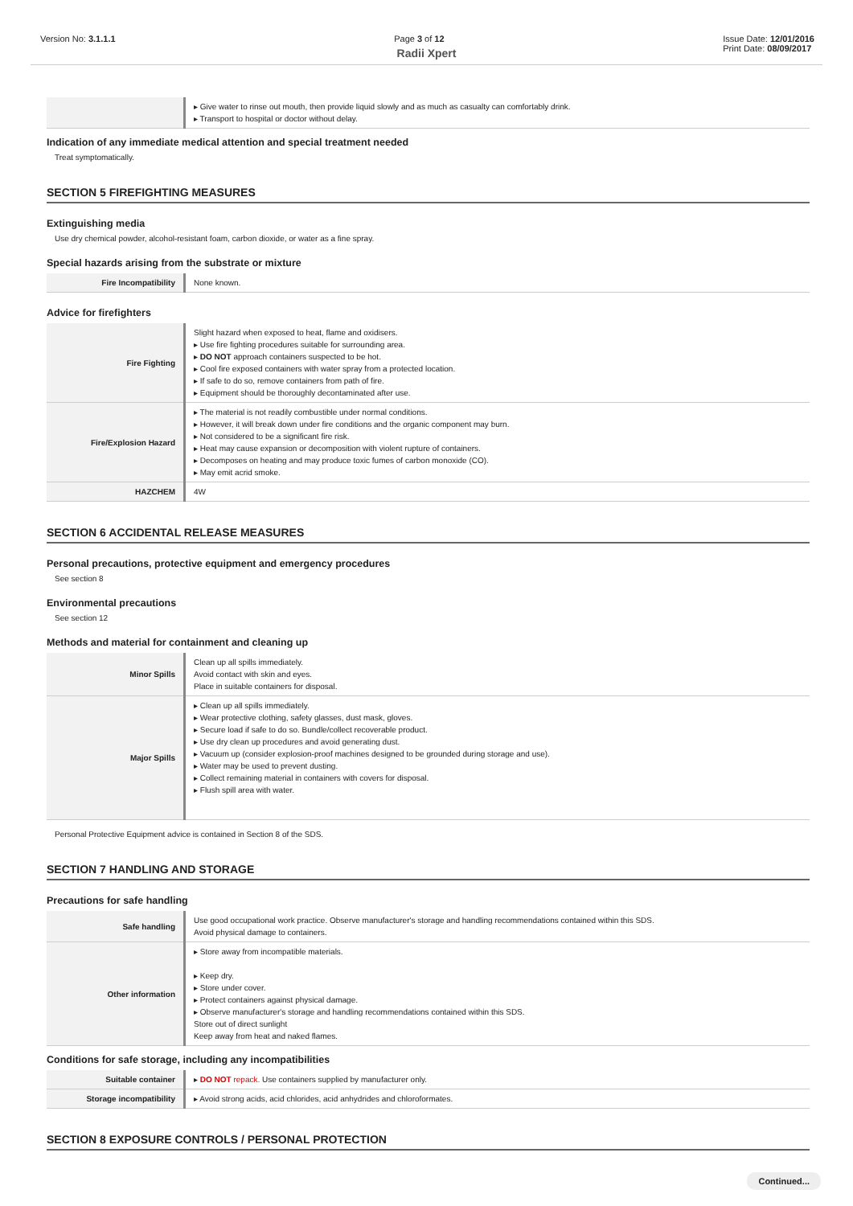Version No: 3.1.1.1 Page 3 of 12 Issue Date: 12/01/2016
Print Date: 08/09/2017
Radii Xpert
| | ▸ Give water to rinse out mouth, then provide liquid slowly and as much as casualty can comfortably drink. ▸ Transport to hospital or doctor without delay. |
Indication of any immediate medical attention and special treatment needed
Treat symptomatically.
SECTION 5 FIREFIGHTING MEASURES
Extinguishing media
Use dry chemical powder, alcohol-resistant foam, carbon dioxide, or water as a fine spray.
Special hazards arising from the substrate or mixture
| Fire Incompatibility | None known. |
Advice for firefighters
| Fire Fighting | Slight hazard when exposed to heat, flame and oxidisers. ▸ Use fire fighting procedures suitable for surrounding area. ▸ DO NOT approach containers suspected to be hot. ▸ Cool fire exposed containers with water spray from a protected location. ▸ If safe to do so, remove containers from path of fire. ▸ Equipment should be thoroughly decontaminated after use. |
| Fire/Explosion Hazard | ▸ The material is not readily combustible under normal conditions. ▸ However, it will break down under fire conditions and the organic component may burn. ▸ Not considered to be a significant fire risk. ▸ Heat may cause expansion or decomposition with violent rupture of containers. ▸ Decomposes on heating and may produce toxic fumes of carbon monoxide (CO). ▸ May emit acrid smoke. |
| HAZCHEM | 4W |
SECTION 6 ACCIDENTAL RELEASE MEASURES
Personal precautions, protective equipment and emergency procedures
See section 8
Environmental precautions
See section 12
Methods and material for containment and cleaning up
| Minor Spills | Clean up all spills immediately. Avoid contact with skin and eyes. Place in suitable containers for disposal. |
| Major Spills | ▸ Clean up all spills immediately. ▸ Wear protective clothing, safety glasses, dust mask, gloves. ▸ Secure load if safe to do so. Bundle/collect recoverable product. ▸ Use dry clean up procedures and avoid generating dust. ▸ Vacuum up (consider explosion-proof machines designed to be grounded during storage and use). ▸ Water may be used to prevent dusting. ▸ Collect remaining material in containers with covers for disposal. ▸ Flush spill area with water. |
Personal Protective Equipment advice is contained in Section 8 of the SDS.
SECTION 7 HANDLING AND STORAGE
Precautions for safe handling
| Safe handling | Use good occupational work practice. Observe manufacturer's storage and handling recommendations contained within this SDS. Avoid physical damage to containers. |
| Other information | ▸ Store away from incompatible materials. ▸ Keep dry. ▸ Store under cover. ▸ Protect containers against physical damage. ▸ Observe manufacturer's storage and handling recommendations contained within this SDS. Store out of direct sunlight Keep away from heat and naked flames. |
Conditions for safe storage, including any incompatibilities
| Suitable container | ▸ DO NOT repack. Use containers supplied by manufacturer only. |
| Storage incompatibility | ▸ Avoid strong acids, acid chlorides, acid anhydrides and chloroformates. |
SECTION 8 EXPOSURE CONTROLS / PERSONAL PROTECTION
Continued...